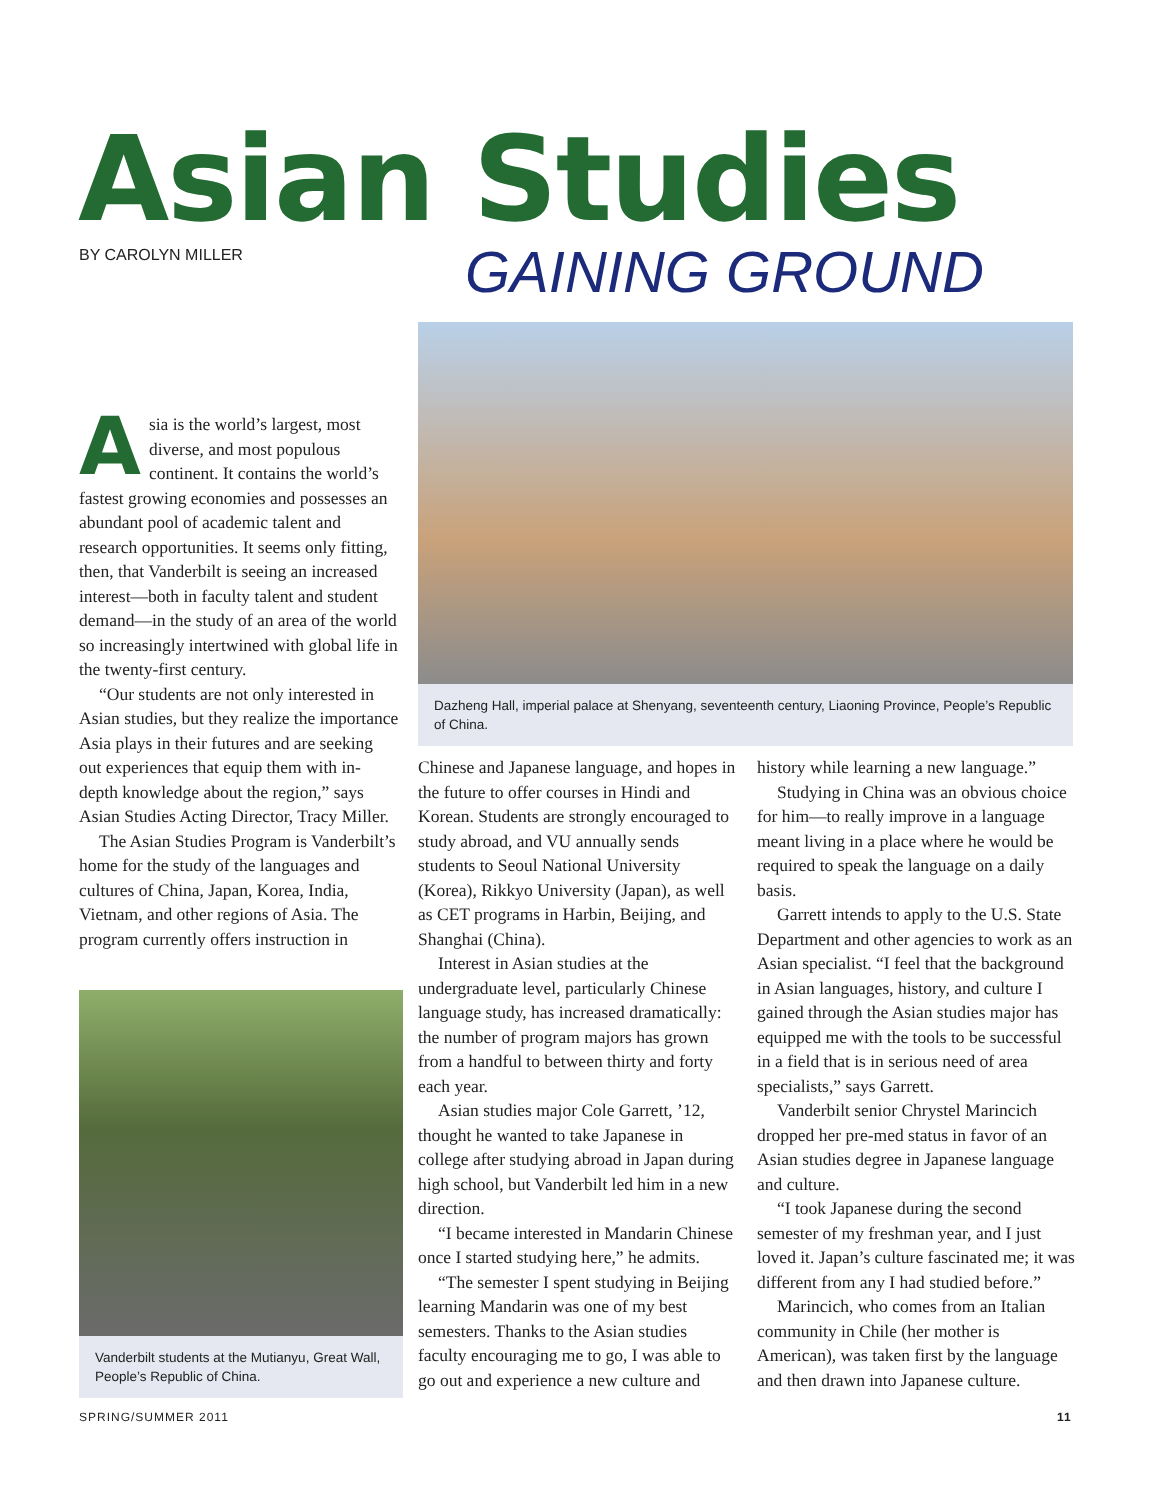Asian Studies
BY CAROLYN MILLER GAINING GROUND
Dazheng Hall, imperial palace at Shenyang, seventeenth century, Liaoning Province, People’s Republic of China.
Asia is the world’s largest, most diverse, and most populous continent. It contains the world’s fastest growing economies and possesses an abundant pool of academic talent and research opportunities. It seems only fitting, then, that Vanderbilt is seeing an increased interest—both in faculty talent and student demand—in the study of an area of the world so increasingly intertwined with global life in the twenty-first century.
“Our students are not only interested in Asian studies, but they realize the importance Asia plays in their futures and are seeking out experiences that equip them with in-depth knowledge about the region,” says Asian Studies Acting Director, Tracy Miller.
The Asian Studies Program is Vanderbilt’s home for the study of the languages and cultures of China, Japan, Korea, India, Vietnam, and other regions of Asia. The program currently offers instruction in
Vanderbilt students at the Mutianyu, Great Wall, People’s Republic of China.
Chinese and Japanese language, and hopes in the future to offer courses in Hindi and Korean. Students are strongly encouraged to study abroad, and VU annually sends students to Seoul National University (Korea), Rikkyo University (Japan), as well as CET programs in Harbin, Beijing, and Shanghai (China).
Interest in Asian studies at the undergraduate level, particularly Chinese language study, has increased dramatically: the number of program majors has grown from a handful to between thirty and forty each year.
Asian studies major Cole Garrett, ’12, thought he wanted to take Japanese in college after studying abroad in Japan during high school, but Vanderbilt led him in a new direction.
“I became interested in Mandarin Chinese once I started studying here,” he admits.
“The semester I spent studying in Beijing learning Mandarin was one of my best semesters. Thanks to the Asian studies faculty encouraging me to go, I was able to go out and experience a new culture and
history while learning a new language.”
Studying in China was an obvious choice for him—to really improve in a language meant living in a place where he would be required to speak the language on a daily basis.
Garrett intends to apply to the U.S. State Department and other agencies to work as an Asian specialist. “I feel that the background in Asian languages, history, and culture I gained through the Asian studies major has equipped me with the tools to be successful in a field that is in serious need of area specialists,” says Garrett.
Vanderbilt senior Chrystel Marincich dropped her pre-med status in favor of an Asian studies degree in Japanese language and culture.
“I took Japanese during the second semester of my freshman year, and I just loved it. Japan’s culture fascinated me; it was different from any I had studied before.”
Marincich, who comes from an Italian community in Chile (her mother is American), was taken first by the language and then drawn into Japanese culture.
SPRING/SUMMER 2011 11